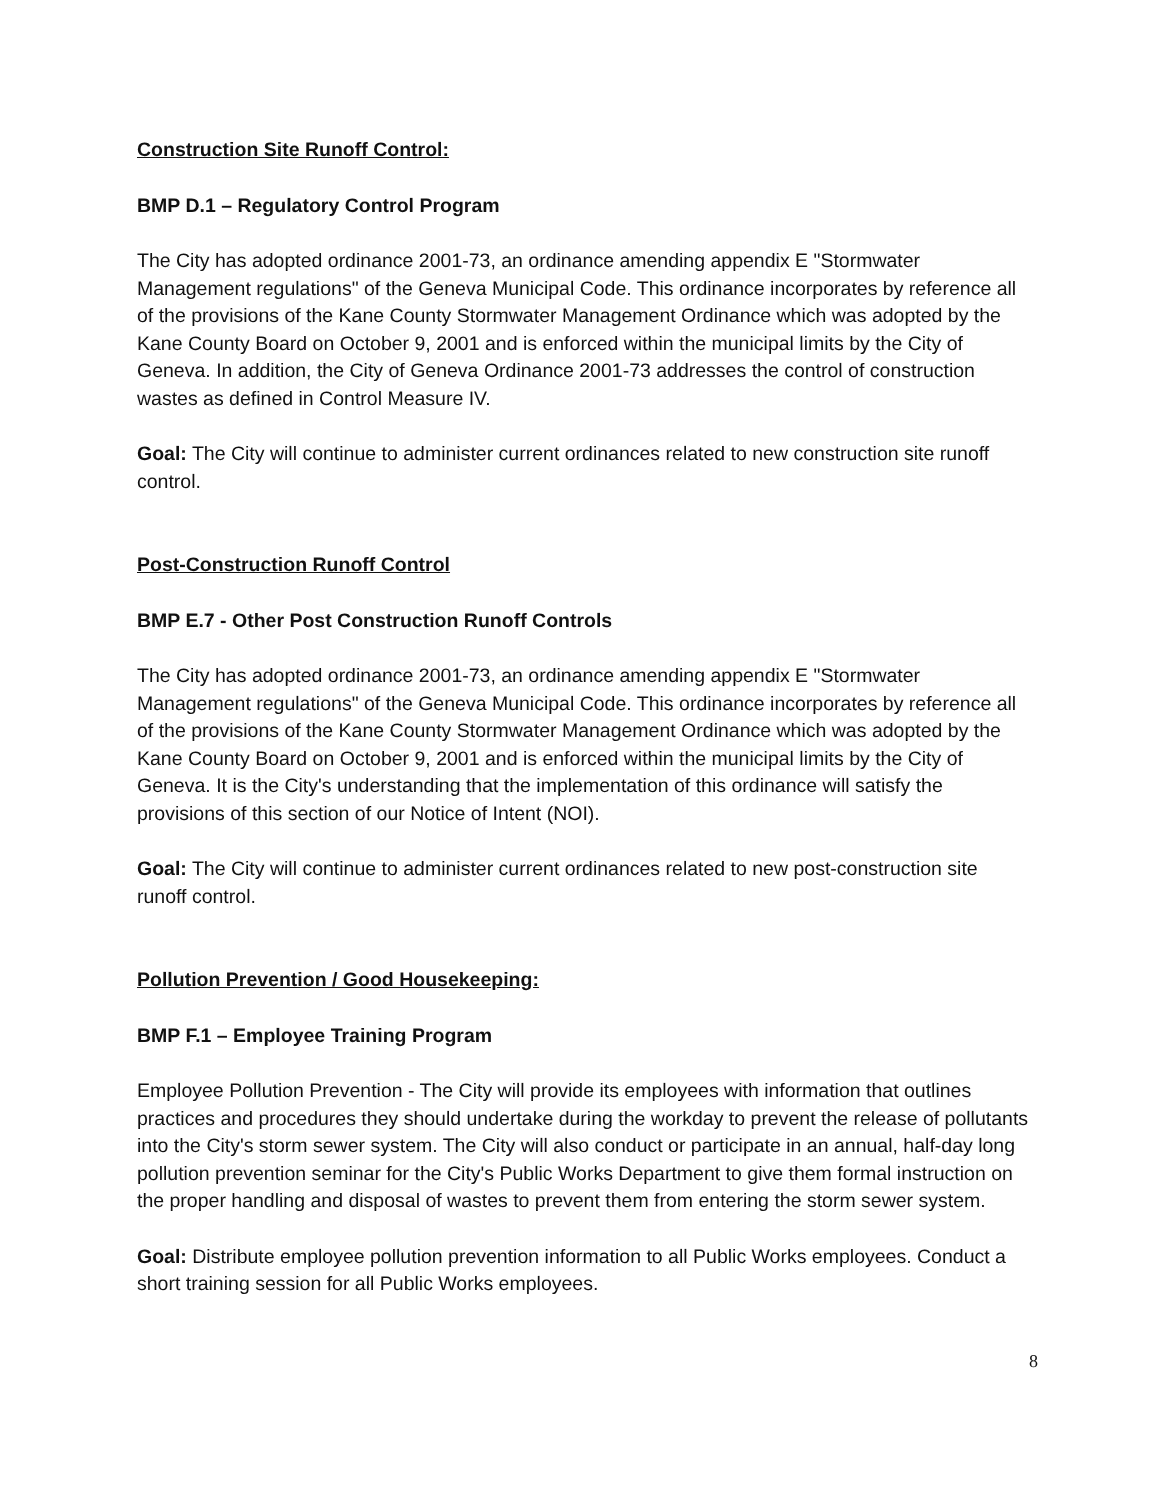Construction Site Runoff Control:
BMP D.1 – Regulatory Control Program
The City has adopted ordinance 2001-73, an ordinance amending appendix E "Stormwater Management regulations" of the Geneva Municipal Code. This ordinance incorporates by reference all of the provisions of the Kane County Stormwater Management Ordinance which was adopted by the Kane County Board on October 9, 2001 and is enforced within the municipal limits by the City of Geneva. In addition, the City of Geneva Ordinance 2001-73 addresses the control of construction wastes as defined in Control Measure IV.
Goal: The City will continue to administer current ordinances related to new construction site runoff control.
Post-Construction Runoff Control
BMP E.7 - Other Post Construction Runoff Controls
The City has adopted ordinance 2001-73, an ordinance amending appendix E "Stormwater Management regulations" of the Geneva Municipal Code. This ordinance incorporates by reference all of the provisions of the Kane County Stormwater Management Ordinance which was adopted by the Kane County Board on October 9, 2001 and is enforced within the municipal limits by the City of Geneva. It is the City's understanding that the implementation of this ordinance will satisfy the provisions of this section of our Notice of Intent (NOI).
Goal: The City will continue to administer current ordinances related to new post-construction site runoff control.
Pollution Prevention / Good Housekeeping:
BMP F.1 – Employee Training Program
Employee Pollution Prevention - The City will provide its employees with information that outlines practices and procedures they should undertake during the workday to prevent the release of pollutants into the City's storm sewer system. The City will also conduct or participate in an annual, half-day long pollution prevention seminar for the City's Public Works Department to give them formal instruction on the proper handling and disposal of wastes to prevent them from entering the storm sewer system.
Goal: Distribute employee pollution prevention information to all Public Works employees. Conduct a short training session for all Public Works employees.
8